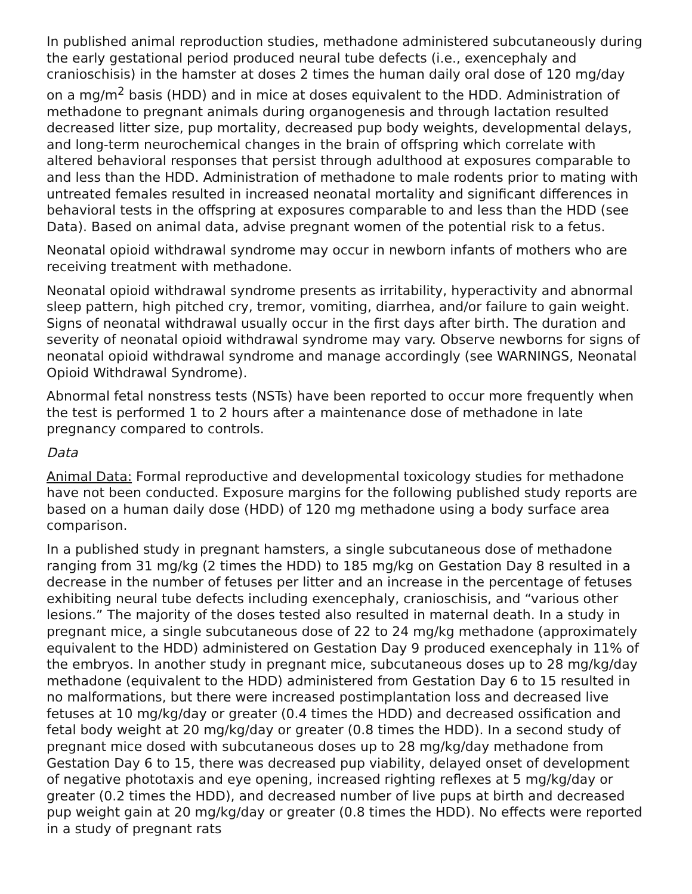In published animal reproduction studies, methadone administered subcutaneously during the early gestational period produced neural tube defects (i.e., exencephaly and cranioschisis) in the hamster at doses 2 times the human daily oral dose of 120 mg/day on a mg/m<sup>2</sup> basis (HDD) and in mice at doses equivalent to the HDD. Administration of methadone to pregnant animals during organogenesis and through lactation resulted decreased litter size, pup mortality, decreased pup body weights, developmental delays, and long-term neurochemical changes in the brain of offspring which correlate with altered behavioral responses that persist through adulthood at exposures comparable to and less than the HDD. Administration of methadone to male rodents prior to mating with untreated females resulted in increased neonatal mortality and significant differences in behavioral tests in the offspring at exposures comparable to and less than the HDD (see Data). Based on animal data, advise pregnant women of the potential risk to a fetus.
Neonatal opioid withdrawal syndrome may occur in newborn infants of mothers who are receiving treatment with methadone.
Neonatal opioid withdrawal syndrome presents as irritability, hyperactivity and abnormal sleep pattern, high pitched cry, tremor, vomiting, diarrhea, and/or failure to gain weight. Signs of neonatal withdrawal usually occur in the first days after birth. The duration and severity of neonatal opioid withdrawal syndrome may vary. Observe newborns for signs of neonatal opioid withdrawal syndrome and manage accordingly (see WARNINGS, Neonatal Opioid Withdrawal Syndrome).
Abnormal fetal nonstress tests (NSTs) have been reported to occur more frequently when the test is performed 1 to 2 hours after a maintenance dose of methadone in late pregnancy compared to controls.
Data
Animal Data: Formal reproductive and developmental toxicology studies for methadone have not been conducted. Exposure margins for the following published study reports are based on a human daily dose (HDD) of 120 mg methadone using a body surface area comparison.
In a published study in pregnant hamsters, a single subcutaneous dose of methadone ranging from 31 mg/kg (2 times the HDD) to 185 mg/kg on Gestation Day 8 resulted in a decrease in the number of fetuses per litter and an increase in the percentage of fetuses exhibiting neural tube defects including exencephaly, cranioschisis, and “various other lesions.” The majority of the doses tested also resulted in maternal death. In a study in pregnant mice, a single subcutaneous dose of 22 to 24 mg/kg methadone (approximately equivalent to the HDD) administered on Gestation Day 9 produced exencephaly in 11% of the embryos. In another study in pregnant mice, subcutaneous doses up to 28 mg/kg/day methadone (equivalent to the HDD) administered from Gestation Day 6 to 15 resulted in no malformations, but there were increased postimplantation loss and decreased live fetuses at 10 mg/kg/day or greater (0.4 times the HDD) and decreased ossification and fetal body weight at 20 mg/kg/day or greater (0.8 times the HDD). In a second study of pregnant mice dosed with subcutaneous doses up to 28 mg/kg/day methadone from Gestation Day 6 to 15, there was decreased pup viability, delayed onset of development of negative phototaxis and eye opening, increased righting reflexes at 5 mg/kg/day or greater (0.2 times the HDD), and decreased number of live pups at birth and decreased pup weight gain at 20 mg/kg/day or greater (0.8 times the HDD). No effects were reported in a study of pregnant rats